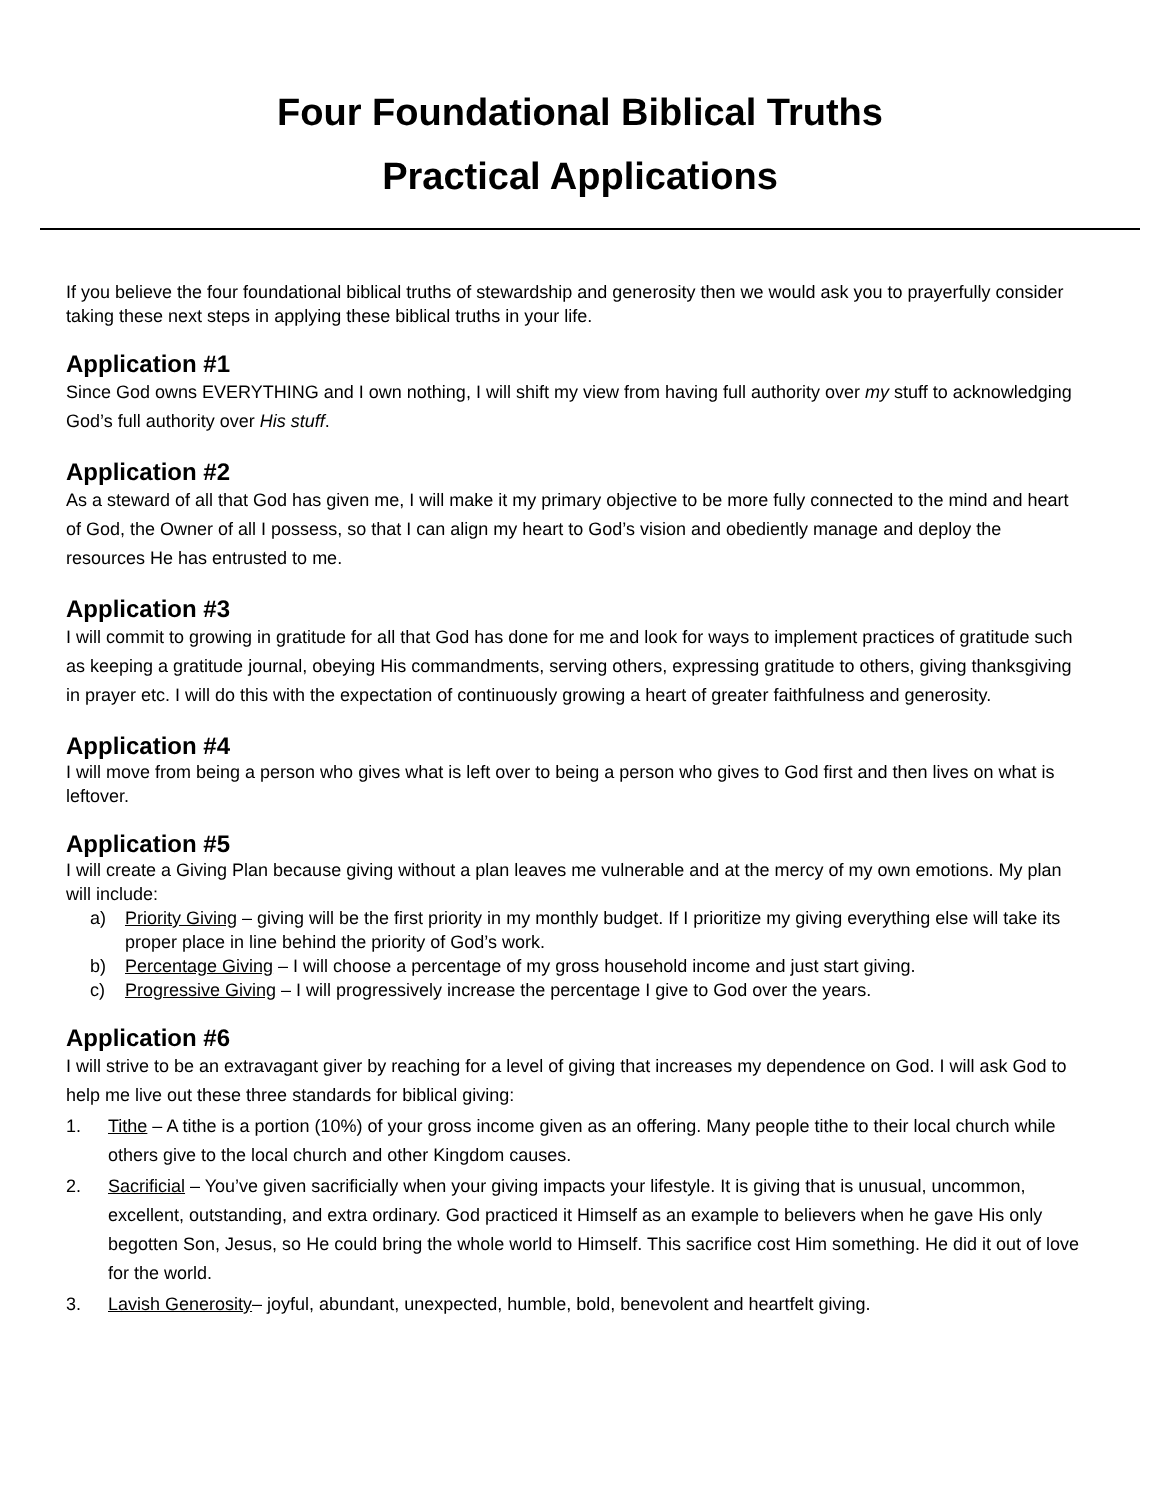Four Foundational Biblical Truths
Practical Applications
If you believe the four foundational biblical truths of stewardship and generosity then we would ask you to prayerfully consider taking these next steps in applying these biblical truths in your life.
Application #1
Since God owns EVERYTHING and I own nothing, I will shift my view from having full authority over my stuff to acknowledging God’s full authority over His stuff.
Application #2
As a steward of all that God has given me, I will make it my primary objective to be more fully connected to the mind and heart of God, the Owner of all I possess, so that I can align my heart to God’s vision and obediently manage and deploy the resources He has entrusted to me.
Application #3
I will commit to growing in gratitude for all that God has done for me and look for ways to implement practices of gratitude such as keeping a gratitude journal, obeying His commandments, serving others, expressing gratitude to others, giving thanksgiving in prayer etc. I will do this with the expectation of continuously growing a heart of greater faithfulness and generosity.
Application #4
I will move from being a person who gives what is left over to being a person who gives to God first and then lives on what is leftover.
Application #5
I will create a Giving Plan because giving without a plan leaves me vulnerable and at the mercy of my own emotions. My plan will include:
a) Priority Giving – giving will be the first priority in my monthly budget. If I prioritize my giving everything else will take its proper place in line behind the priority of God’s work.
b) Percentage Giving – I will choose a percentage of my gross household income and just start giving.
c) Progressive Giving – I will progressively increase the percentage I give to God over the years.
Application #6
I will strive to be an extravagant giver by reaching for a level of giving that increases my dependence on God. I will ask God to help me live out these three standards for biblical giving:
1. Tithe – A tithe is a portion (10%) of your gross income given as an offering. Many people tithe to their local church while others give to the local church and other Kingdom causes.
2. Sacrificial – You’ve given sacrificially when your giving impacts your lifestyle. It is giving that is unusual, uncommon, excellent, outstanding, and extra ordinary. God practiced it Himself as an example to believers when he gave His only begotten Son, Jesus, so He could bring the whole world to Himself. This sacrifice cost Him something. He did it out of love for the world.
3. Lavish Generosity– joyful, abundant, unexpected, humble, bold, benevolent and heartfelt giving.